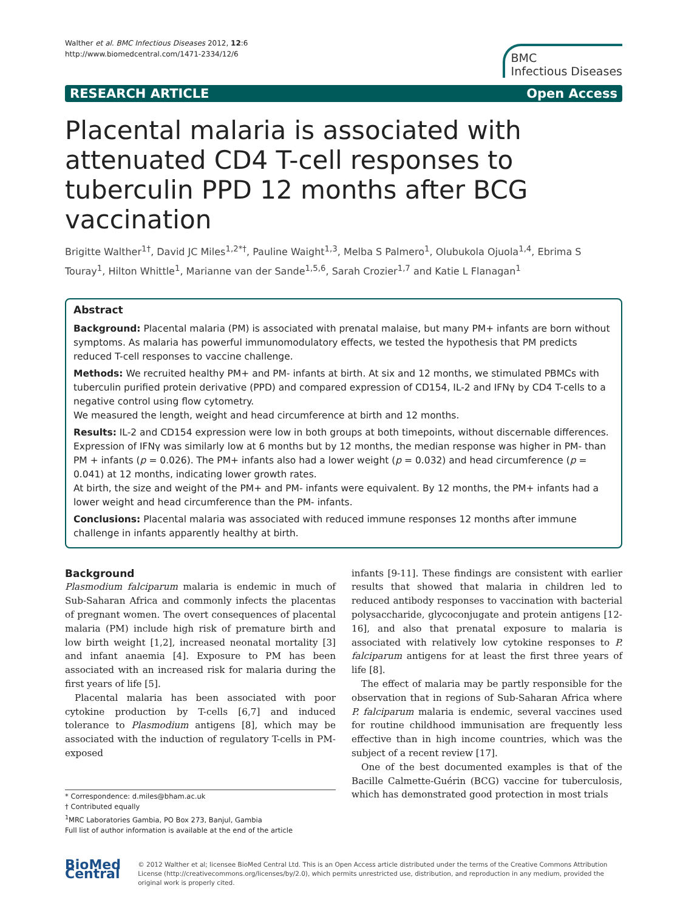Walther et al. BMC Infectious Diseases 2012, 12:6
http://www.biomedcentral.com/1471-2334/12/6
BMC
Infectious Diseases
RESEARCH ARTICLE Open Access
Placental malaria is associated with attenuated CD4 T-cell responses to tuberculin PPD 12 months after BCG vaccination
Brigitte Walther<sup>1†</sup>, David JC Miles<sup>1,2*†</sup>, Pauline Waight<sup>1,3</sup>, Melba S Palmero<sup>1</sup>, Olubukola Ojuola<sup>1,4</sup>, Ebrima S Touray<sup>1</sup>, Hilton Whittle<sup>1</sup>, Marianne van der Sande<sup>1,5,6</sup>, Sarah Crozier<sup>1,7</sup> and Katie L Flanagan<sup>1</sup>
Abstract
Background: Placental malaria (PM) is associated with prenatal malaise, but many PM+ infants are born without symptoms. As malaria has powerful immunomodulatory effects, we tested the hypothesis that PM predicts reduced T-cell responses to vaccine challenge.
Methods: We recruited healthy PM+ and PM- infants at birth. At six and 12 months, we stimulated PBMCs with tuberculin purified protein derivative (PPD) and compared expression of CD154, IL-2 and IFNγ by CD4 T-cells to a negative control using flow cytometry.
We measured the length, weight and head circumference at birth and 12 months.
Results: IL-2 and CD154 expression were low in both groups at both timepoints, without discernable differences. Expression of IFNγ was similarly low at 6 months but by 12 months, the median response was higher in PM- than PM + infants (p = 0.026). The PM+ infants also had a lower weight (p = 0.032) and head circumference (p = 0.041) at 12 months, indicating lower growth rates.
At birth, the size and weight of the PM+ and PM- infants were equivalent. By 12 months, the PM+ infants had a lower weight and head circumference than the PM- infants.
Conclusions: Placental malaria was associated with reduced immune responses 12 months after immune challenge in infants apparently healthy at birth.
Background
Plasmodium falciparum malaria is endemic in much of Sub-Saharan Africa and commonly infects the placentas of pregnant women. The overt consequences of placental malaria (PM) include high risk of premature birth and low birth weight [1,2], increased neonatal mortality [3] and infant anaemia [4]. Exposure to PM has been associated with an increased risk for malaria during the first years of life [5].
Placental malaria has been associated with poor cytokine production by T-cells [6,7] and induced tolerance to Plasmodium antigens [8], which may be associated with the induction of regulatory T-cells in PM-exposed
* Correspondence: d.miles@bham.ac.uk
† Contributed equally
<sup>1</sup> MRC Laboratories Gambia, PO Box 273, Banjul, Gambia
Full list of author information is available at the end of the article
infants [9-11]. These findings are consistent with earlier results that showed that malaria in children led to reduced antibody responses to vaccination with bacterial polysaccharide, glycoconjugate and protein antigens [12-16], and also that prenatal exposure to malaria is associated with relatively low cytokine responses to P. falciparum antigens for at least the first three years of life [8].
The effect of malaria may be partly responsible for the observation that in regions of Sub-Saharan Africa where P. falciparum malaria is endemic, several vaccines used for routine childhood immunisation are frequently less effective than in high income countries, which was the subject of a recent review [17].
One of the best documented examples is that of the Bacille Calmette-Guérin (BCG) vaccine for tuberculosis, which has demonstrated good protection in most trials
BioMed Central
© 2012 Walther et al; licensee BioMed Central Ltd. This is an Open Access article distributed under the terms of the Creative Commons Attribution License (http://creativecommons.org/licenses/by/2.0), which permits unrestricted use, distribution, and reproduction in any medium, provided the original work is properly cited.